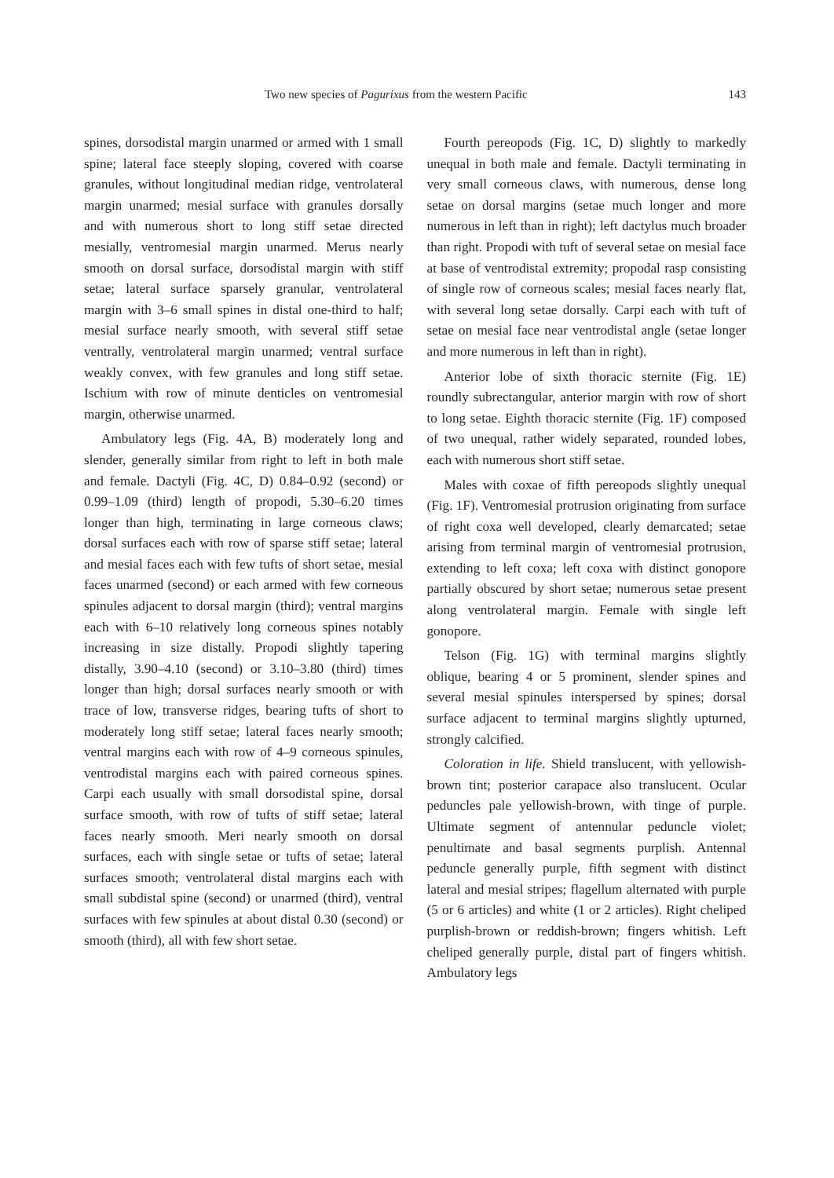Two new species of Pagurixus from the western Pacific 143
spines, dorsodistal margin unarmed or armed with 1 small spine; lateral face steeply sloping, covered with coarse granules, without longitudinal median ridge, ventrolateral margin unarmed; mesial surface with granules dorsally and with numerous short to long stiff setae directed mesially, ventromesial margin unarmed. Merus nearly smooth on dorsal surface, dorsodistal margin with stiff setae; lateral surface sparsely granular, ventrolateral margin with 3–6 small spines in distal one-third to half; mesial surface nearly smooth, with several stiff setae ventrally, ventrolateral margin unarmed; ventral surface weakly convex, with few granules and long stiff setae. Ischium with row of minute denticles on ventromesial margin, otherwise unarmed.
Ambulatory legs (Fig. 4A, B) moderately long and slender, generally similar from right to left in both male and female. Dactyli (Fig. 4C, D) 0.84–0.92 (second) or 0.99–1.09 (third) length of propodi, 5.30–6.20 times longer than high, terminating in large corneous claws; dorsal surfaces each with row of sparse stiff setae; lateral and mesial faces each with few tufts of short setae, mesial faces unarmed (second) or each armed with few corneous spinules adjacent to dorsal margin (third); ventral margins each with 6–10 relatively long corneous spines notably increasing in size distally. Propodi slightly tapering distally, 3.90–4.10 (second) or 3.10–3.80 (third) times longer than high; dorsal surfaces nearly smooth or with trace of low, transverse ridges, bearing tufts of short to moderately long stiff setae; lateral faces nearly smooth; ventral margins each with row of 4–9 corneous spinules, ventrodistal margins each with paired corneous spines. Carpi each usually with small dorsodistal spine, dorsal surface smooth, with row of tufts of stiff setae; lateral faces nearly smooth. Meri nearly smooth on dorsal surfaces, each with single setae or tufts of setae; lateral surfaces smooth; ventrolateral distal margins each with small subdistal spine (second) or unarmed (third), ventral surfaces with few spinules at about distal 0.30 (second) or smooth (third), all with few short setae.
Fourth pereopods (Fig. 1C, D) slightly to markedly unequal in both male and female. Dactyli terminating in very small corneous claws, with numerous, dense long setae on dorsal margins (setae much longer and more numerous in left than in right); left dactylus much broader than right. Propodi with tuft of several setae on mesial face at base of ventrodistal extremity; propodal rasp consisting of single row of corneous scales; mesial faces nearly flat, with several long setae dorsally. Carpi each with tuft of setae on mesial face near ventrodistal angle (setae longer and more numerous in left than in right).
Anterior lobe of sixth thoracic sternite (Fig. 1E) roundly subrectangular, anterior margin with row of short to long setae. Eighth thoracic sternite (Fig. 1F) composed of two unequal, rather widely separated, rounded lobes, each with numerous short stiff setae.
Males with coxae of fifth pereopods slightly unequal (Fig. 1F). Ventromesial protrusion originating from surface of right coxa well developed, clearly demarcated; setae arising from terminal margin of ventromesial protrusion, extending to left coxa; left coxa with distinct gonopore partially obscured by short setae; numerous setae present along ventrolateral margin. Female with single left gonopore.
Telson (Fig. 1G) with terminal margins slightly oblique, bearing 4 or 5 prominent, slender spines and several mesial spinules interspersed by spines; dorsal surface adjacent to terminal margins slightly upturned, strongly calcified.
Coloration in life. Shield translucent, with yellowish-brown tint; posterior carapace also translucent. Ocular peduncles pale yellowish-brown, with tinge of purple. Ultimate segment of antennular peduncle violet; penultimate and basal segments purplish. Antennal peduncle generally purple, fifth segment with distinct lateral and mesial stripes; flagellum alternated with purple (5 or 6 articles) and white (1 or 2 articles). Right cheliped purplish-brown or reddish-brown; fingers whitish. Left cheliped generally purple, distal part of fingers whitish. Ambulatory legs